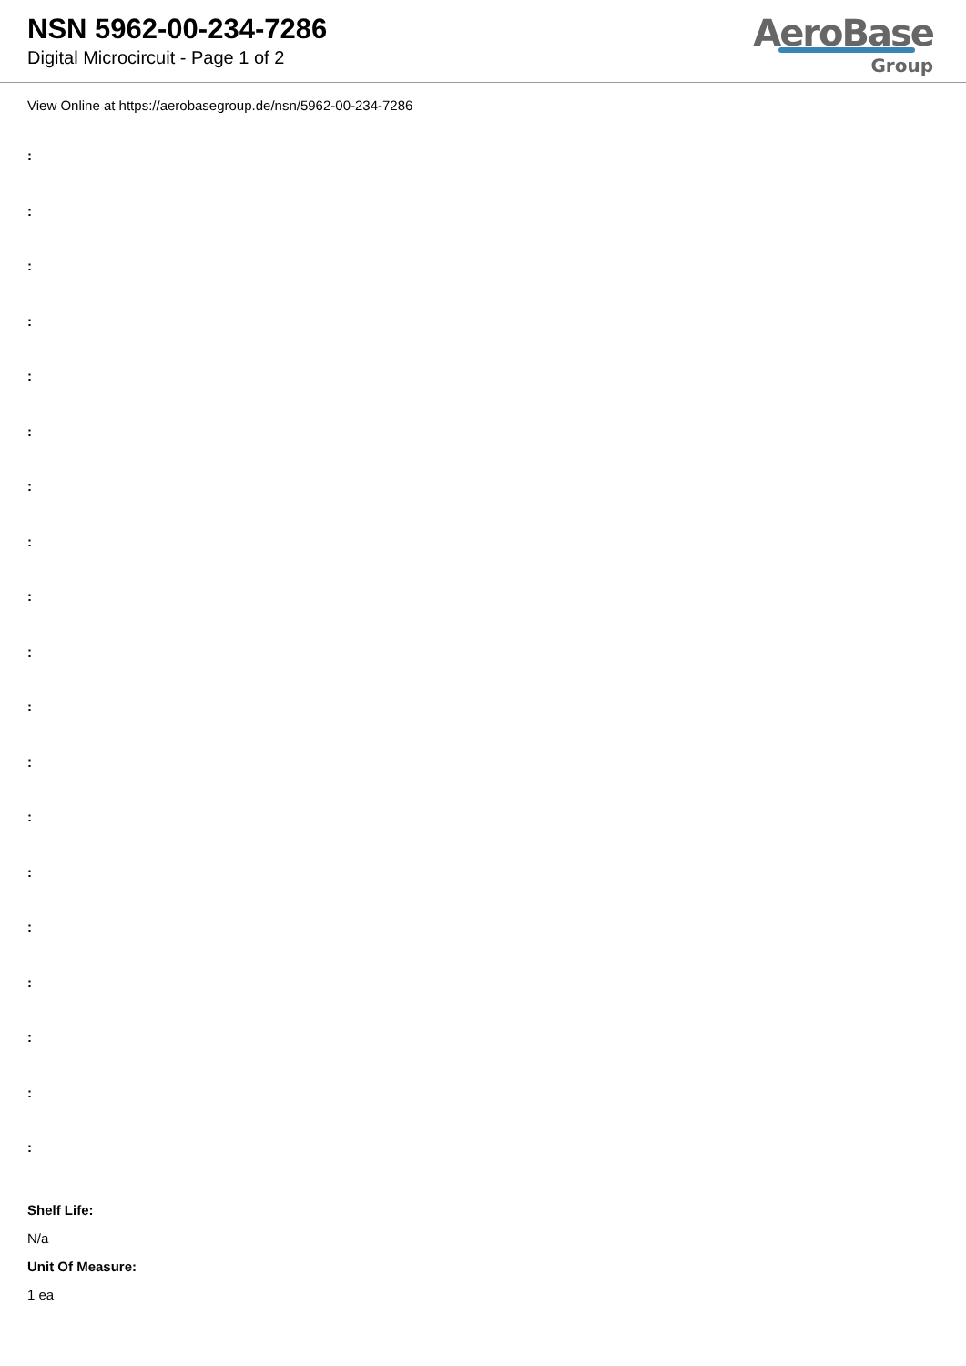NSN 5962-00-234-7286
Digital Microcircuit - Page 1 of 2
AeroBase
Group
View Online at https://aerobasegroup.de/nsn/5962-00-234-7286
:
:
:
:
:
:
:
:
:
:
:
:
:
:
:
:
:
:
:
Shelf Life:
N/a
Unit Of Measure:
1 ea